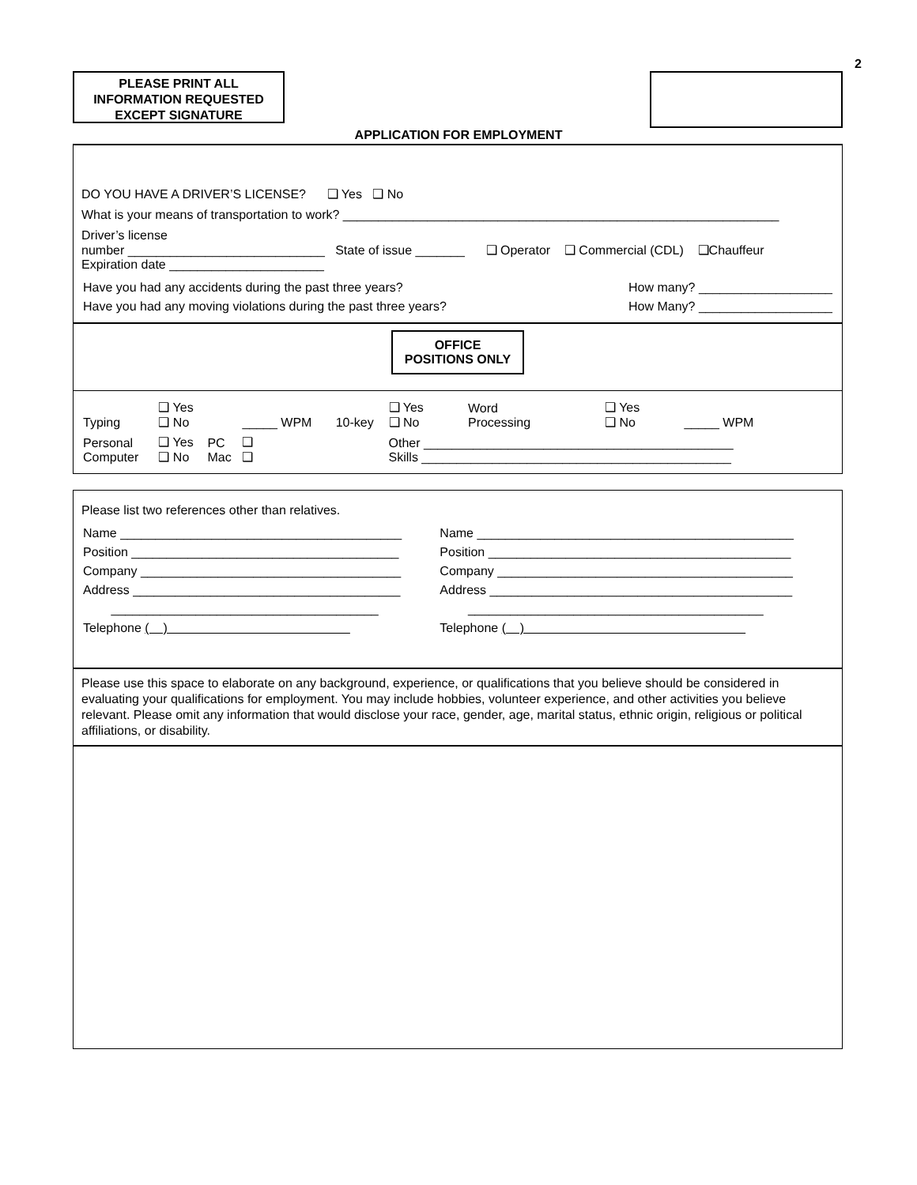2
PLEASE PRINT ALL
INFORMATION REQUESTED
EXCEPT SIGNATURE
APPLICATION FOR EMPLOYMENT
DO YOU HAVE A DRIVER’S LICENSE? ❑ Yes ❑ No
What is your means of transportation to work? ______________________________________________________________
Driver’s license
number ____________________________ State of issue _______ ❑ Operator ❑ Commercial (CDL) ❑Chauffeur
Expiration date ______________________
| Have you had any accidents during the past three years? | How many? ___________________ |
| Have you had any moving violations during the past three years? | How Many? ___________________ |
OFFICE
POSITIONS ONLY
| Typing | ❑ Yes ❑ No | | _____ WPM | 10-key | ❑ Yes ❑ No | Word Processing | ❑ Yes ❑ No | _____ WPM |
| Personal Computer | ❑ Yes ❑ No | PC Mac | ❑ ❑ | | Other ____________________________________________ Skills ____________________________________________ | | | |
Please list two references other than relatives.
| Name ________________________________________ | Name _____________________________________________ |
| Position ______________________________________ | Position ___________________________________________ |
| Company _____________________________________ | Company __________________________________________ |
| Address ______________________________________ | Address ___________________________________________ |
| ______________________________________ | __________________________________________ |
| Telephone ( ) | Telephone ( ) |
Please use this space to elaborate on any background, experience, or qualifications that you believe should be considered in evaluating your qualifications for employment. You may include hobbies, volunteer experience, and other activities you believe relevant. Please omit any information that would disclose your race, gender, age, marital status, ethnic origin, religious or political affiliations, or disability.